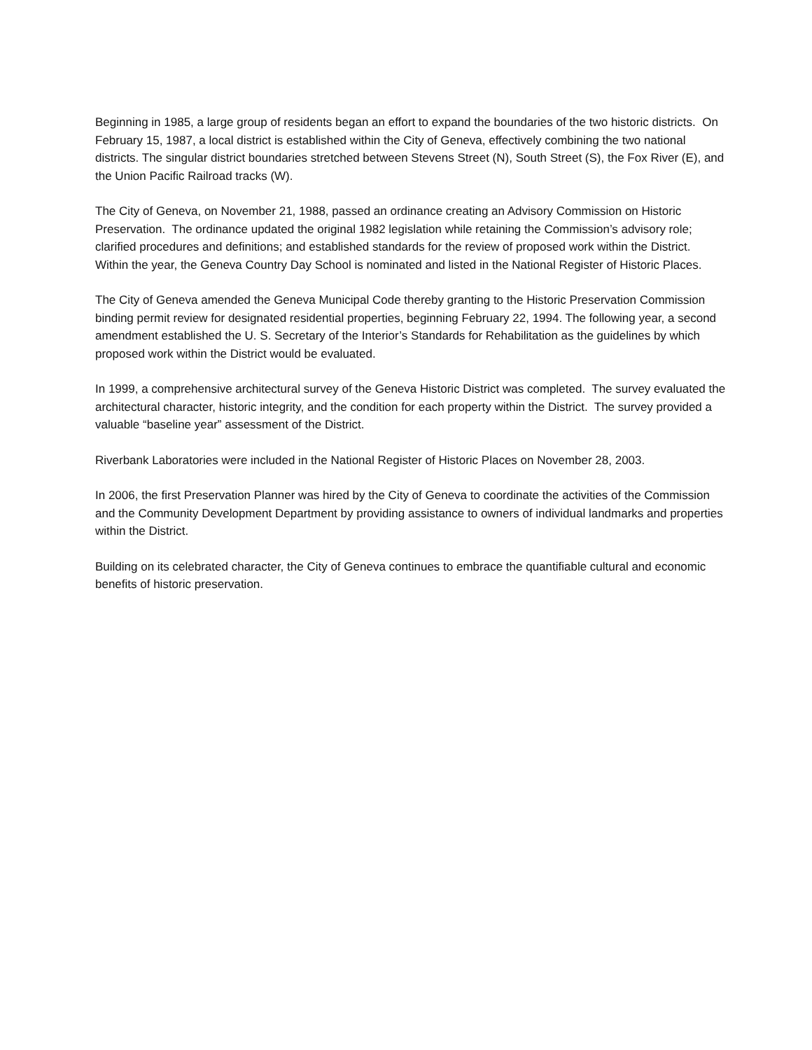Beginning in 1985, a large group of residents began an effort to expand the boundaries of the two historic districts. On February 15, 1987, a local district is established within the City of Geneva, effectively combining the two national districts. The singular district boundaries stretched between Stevens Street (N), South Street (S), the Fox River (E), and the Union Pacific Railroad tracks (W).
The City of Geneva, on November 21, 1988, passed an ordinance creating an Advisory Commission on Historic Preservation. The ordinance updated the original 1982 legislation while retaining the Commission’s advisory role; clarified procedures and definitions; and established standards for the review of proposed work within the District. Within the year, the Geneva Country Day School is nominated and listed in the National Register of Historic Places.
The City of Geneva amended the Geneva Municipal Code thereby granting to the Historic Preservation Commission binding permit review for designated residential properties, beginning February 22, 1994. The following year, a second amendment established the U. S. Secretary of the Interior’s Standards for Rehabilitation as the guidelines by which proposed work within the District would be evaluated.
In 1999, a comprehensive architectural survey of the Geneva Historic District was completed. The survey evaluated the architectural character, historic integrity, and the condition for each property within the District. The survey provided a valuable “baseline year” assessment of the District.
Riverbank Laboratories were included in the National Register of Historic Places on November 28, 2003.
In 2006, the first Preservation Planner was hired by the City of Geneva to coordinate the activities of the Commission and the Community Development Department by providing assistance to owners of individual landmarks and properties within the District.
Building on its celebrated character, the City of Geneva continues to embrace the quantifiable cultural and economic benefits of historic preservation.